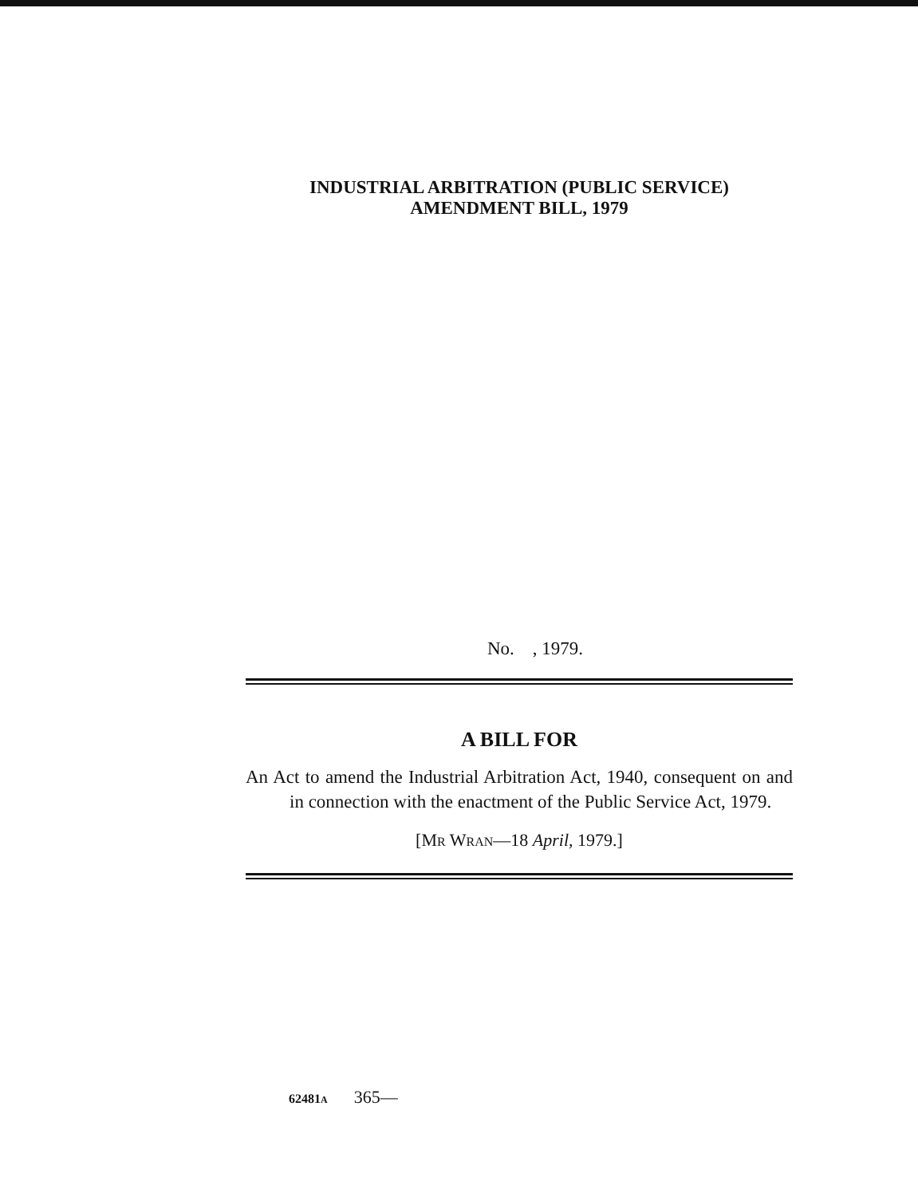INDUSTRIAL ARBITRATION (PUBLIC SERVICE)
AMENDMENT BILL, 1979
No. , 1979.
A BILL FOR
An Act to amend the Industrial Arbitration Act, 1940, consequent on and in connection with the enactment of the Public Service Act, 1979.
[MR WRAN—18 April, 1979.]
62481A 365—